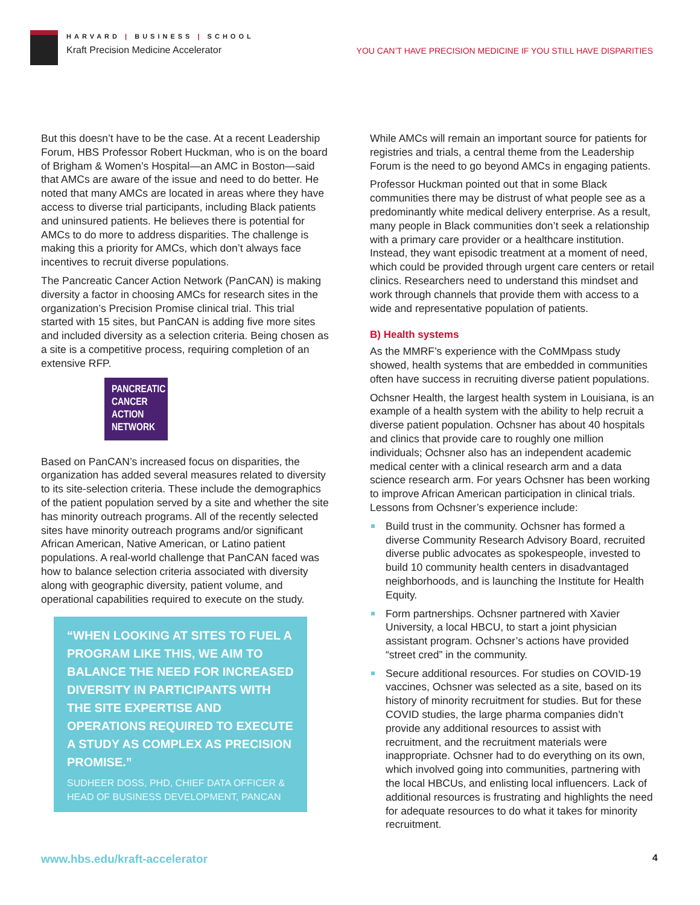HARVARD | BUSINESS | SCHOOL
Kraft Precision Medicine Accelerator
YOU CAN’T HAVE PRECISION MEDICINE IF YOU STILL HAVE DISPARITIES
But this doesn’t have to be the case. At a recent Leadership Forum, HBS Professor Robert Huckman, who is on the board of Brigham & Women’s Hospital—an AMC in Boston—said that AMCs are aware of the issue and need to do better. He noted that many AMCs are located in areas where they have access to diverse trial participants, including Black patients and uninsured patients. He believes there is potential for AMCs to do more to address disparities. The challenge is making this a priority for AMCs, which don’t always face incentives to recruit diverse populations.
The Pancreatic Cancer Action Network (PanCAN) is making diversity a factor in choosing AMCs for research sites in the organization’s Precision Promise clinical trial. This trial started with 15 sites, but PanCAN is adding five more sites and included diversity as a selection criteria. Being chosen as a site is a competitive process, requiring completion of an extensive RFP.
PANCREATIC CANCER ACTION NETWORK
Based on PanCAN’s increased focus on disparities, the organization has added several measures related to diversity to its site-selection criteria. These include the demographics of the patient population served by a site and whether the site has minority outreach programs. All of the recently selected sites have minority outreach programs and/or significant African American, Native American, or Latino patient populations. A real-world challenge that PanCAN faced was how to balance selection criteria associated with diversity along with geographic diversity, patient volume, and operational capabilities required to execute on the study.
“WHEN LOOKING AT SITES TO FUEL A PROGRAM LIKE THIS, WE AIM TO BALANCE THE NEED FOR INCREASED DIVERSITY IN PARTICIPANTS WITH THE SITE EXPERTISE AND OPERATIONS REQUIRED TO EXECUTE A STUDY AS COMPLEX AS PRECISION PROMISE.”
SUDHEER DOSS, PHD, CHIEF DATA OFFICER & HEAD OF BUSINESS DEVELOPMENT, PANCAN
While AMCs will remain an important source for patients for registries and trials, a central theme from the Leadership Forum is the need to go beyond AMCs in engaging patients.
Professor Huckman pointed out that in some Black communities there may be distrust of what people see as a predominantly white medical delivery enterprise. As a result, many people in Black communities don’t seek a relationship with a primary care provider or a healthcare institution. Instead, they want episodic treatment at a moment of need, which could be provided through urgent care centers or retail clinics. Researchers need to understand this mindset and work through channels that provide them with access to a wide and representative population of patients.
B) Health systems
As the MMRF’s experience with the CoMMpass study showed, health systems that are embedded in communities often have success in recruiting diverse patient populations.
Ochsner Health, the largest health system in Louisiana, is an example of a health system with the ability to help recruit a diverse patient population. Ochsner has about 40 hospitals and clinics that provide care to roughly one million individuals; Ochsner also has an independent academic medical center with a clinical research arm and a data science research arm. For years Ochsner has been working to improve African American participation in clinical trials. Lessons from Ochsner’s experience include:
Build trust in the community. Ochsner has formed a diverse Community Research Advisory Board, recruited diverse public advocates as spokespeople, invested to build 10 community health centers in disadvantaged neighborhoods, and is launching the Institute for Health Equity.
Form partnerships. Ochsner partnered with Xavier University, a local HBCU, to start a joint physician assistant program. Ochsner’s actions have provided “street cred” in the community.
Secure additional resources. For studies on COVID-19 vaccines, Ochsner was selected as a site, based on its history of minority recruitment for studies. But for these COVID studies, the large pharma companies didn’t provide any additional resources to assist with recruitment, and the recruitment materials were inappropriate. Ochsner had to do everything on its own, which involved going into communities, partnering with the local HBCUs, and enlisting local influencers. Lack of additional resources is frustrating and highlights the need for adequate resources to do what it takes for minority recruitment.
www.hbs.edu/kraft-accelerator 4